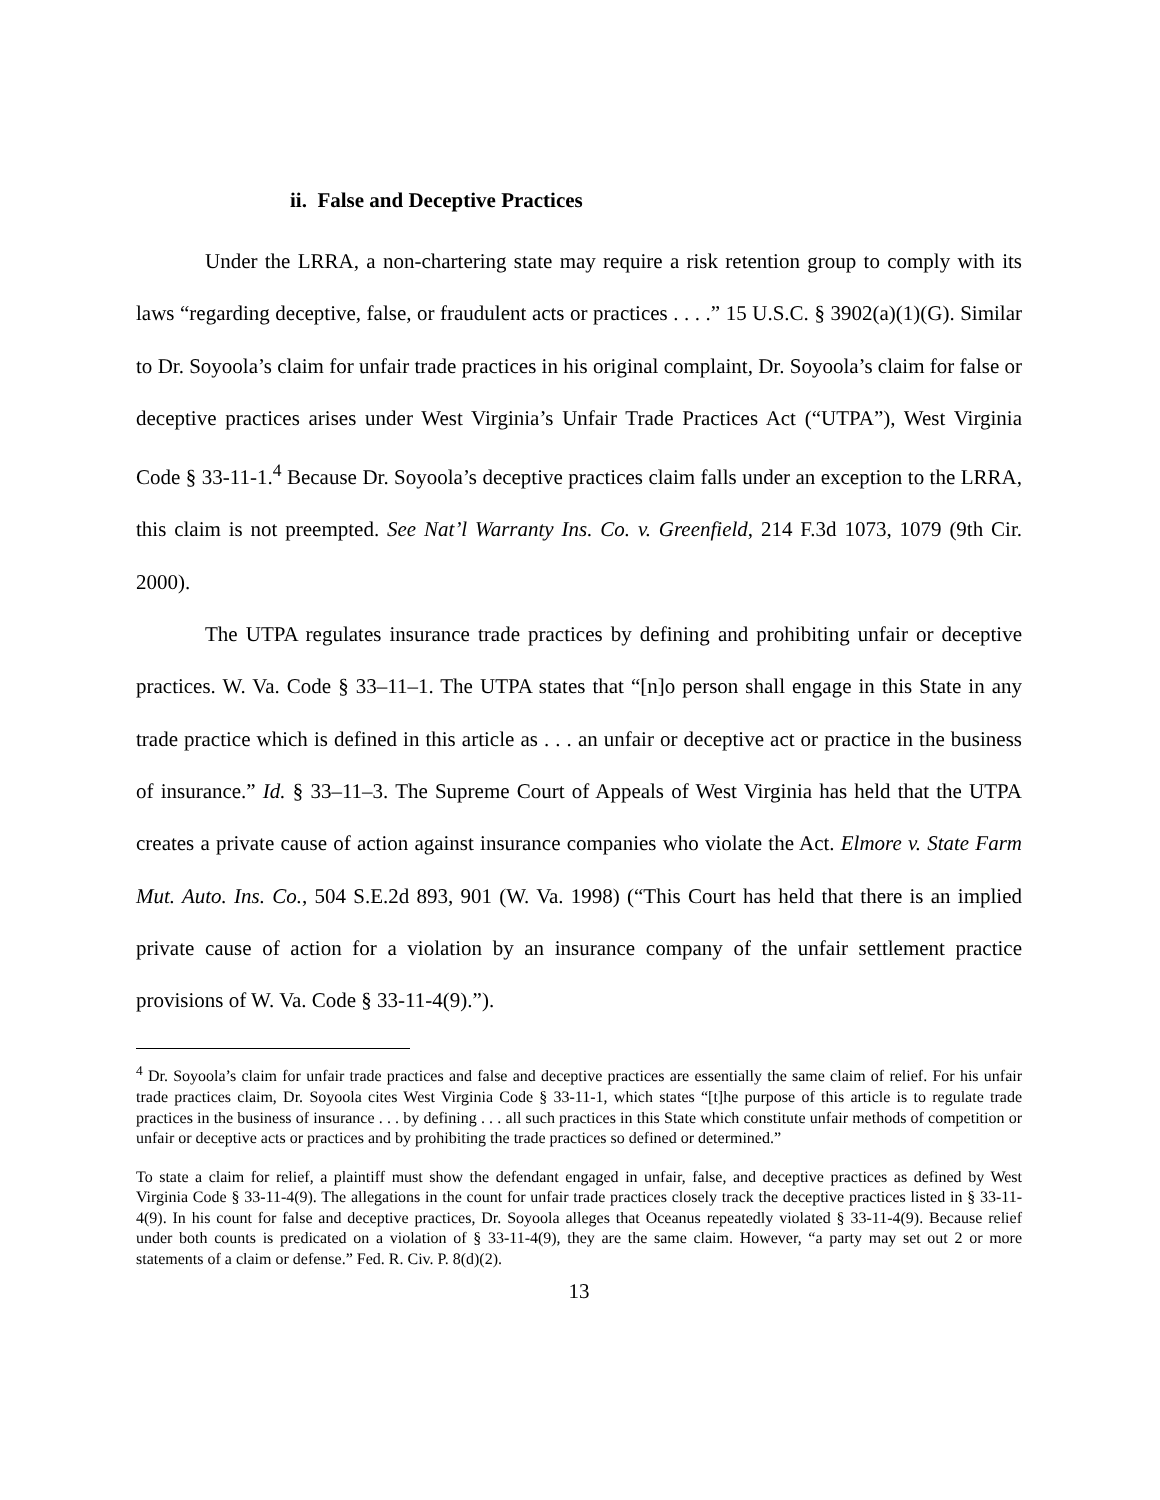ii. False and Deceptive Practices
Under the LRRA, a non-chartering state may require a risk retention group to comply with its laws “regarding deceptive, false, or fraudulent acts or practices . . . .” 15 U.S.C. § 3902(a)(1)(G). Similar to Dr. Soyoola’s claim for unfair trade practices in his original complaint, Dr. Soyoola’s claim for false or deceptive practices arises under West Virginia’s Unfair Trade Practices Act (“UTPA”), West Virginia Code § 33-11-1.<sup>4</sup> Because Dr. Soyoola’s deceptive practices claim falls under an exception to the LRRA, this claim is not preempted. See Nat’l Warranty Ins. Co. v. Greenfield, 214 F.3d 1073, 1079 (9th Cir. 2000).
The UTPA regulates insurance trade practices by defining and prohibiting unfair or deceptive practices. W. Va. Code § 33–11–1. The UTPA states that “[n]o person shall engage in this State in any trade practice which is defined in this article as . . . an unfair or deceptive act or practice in the business of insurance.” Id. § 33–11–3. The Supreme Court of Appeals of West Virginia has held that the UTPA creates a private cause of action against insurance companies who violate the Act. Elmore v. State Farm Mut. Auto. Ins. Co., 504 S.E.2d 893, 901 (W. Va. 1998) (“This Court has held that there is an implied private cause of action for a violation by an insurance company of the unfair settlement practice provisions of W. Va. Code § 33-11-4(9).”).
<sup>4</sup> Dr. Soyoola’s claim for unfair trade practices and false and deceptive practices are essentially the same claim of relief. For his unfair trade practices claim, Dr. Soyoola cites West Virginia Code § 33-11-1, which states “[t]he purpose of this article is to regulate trade practices in the business of insurance . . . by defining . . . all such practices in this State which constitute unfair methods of competition or unfair or deceptive acts or practices and by prohibiting the trade practices so defined or determined.”
To state a claim for relief, a plaintiff must show the defendant engaged in unfair, false, and deceptive practices as defined by West Virginia Code § 33-11-4(9). The allegations in the count for unfair trade practices closely track the deceptive practices listed in § 33-11-4(9). In his count for false and deceptive practices, Dr. Soyoola alleges that Oceanus repeatedly violated § 33-11-4(9). Because relief under both counts is predicated on a violation of § 33-11-4(9), they are the same claim. However, “a party may set out 2 or more statements of a claim or defense.” Fed. R. Civ. P. 8(d)(2).
13